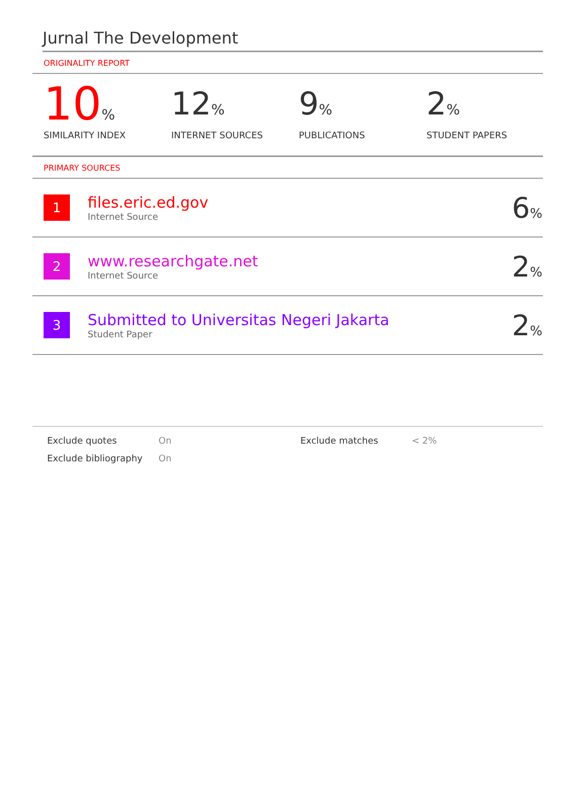Jurnal The Development
ORIGINALITY REPORT
10%
SIMILARITY INDEX
12%
INTERNET SOURCES
9%
PUBLICATIONS
2%
STUDENT PAPERS
PRIMARY SOURCES
| 1 | files.eric.ed.gov Internet Source | 6 % |
| 2 | www.researchgate.net Internet Source | 2 % |
| 3 | Submitted to Universitas Negeri Jakarta Student Paper | 2 % |
Exclude quotes
On
Exclude matches
< 2%
Exclude bibliography
On